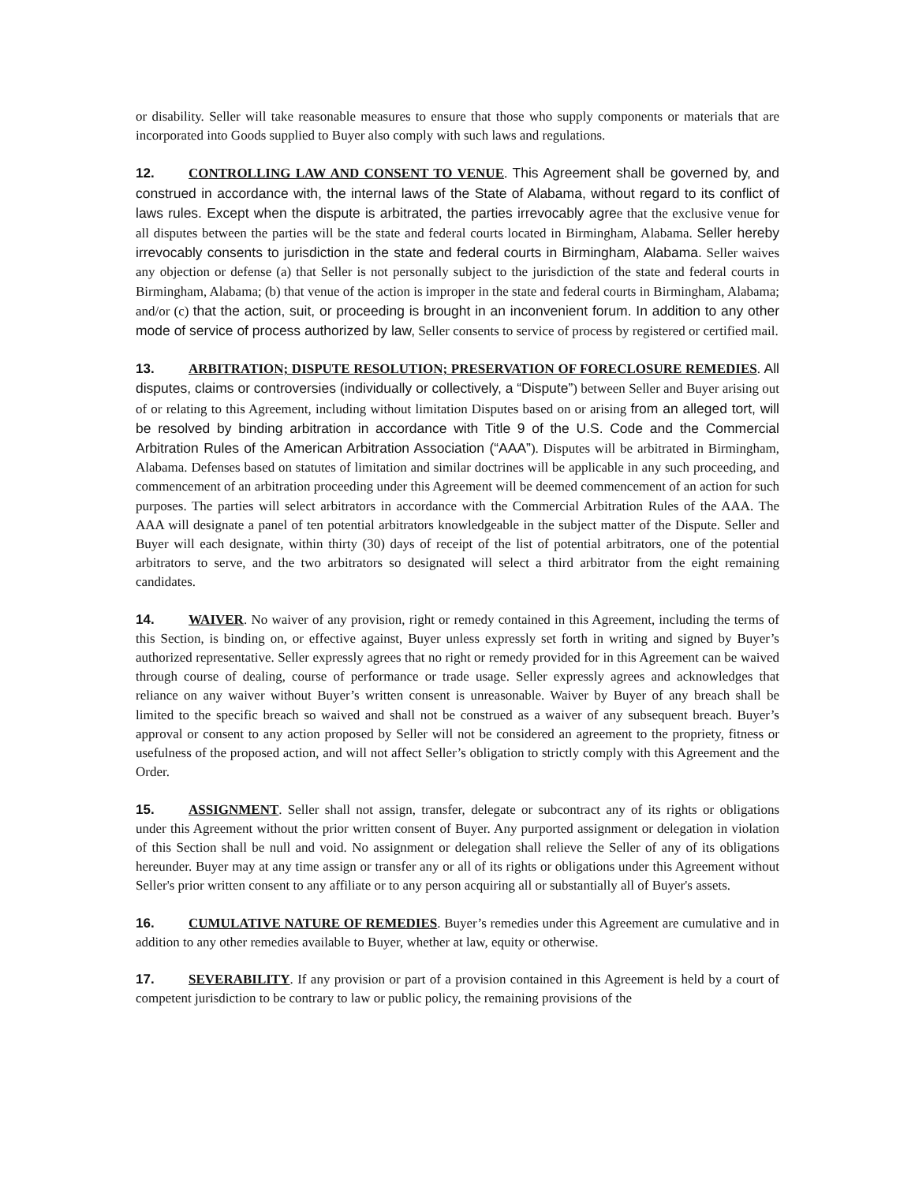or disability. Seller will take reasonable measures to ensure that those who supply components or materials that are incorporated into Goods supplied to Buyer also comply with such laws and regulations.
12. CONTROLLING LAW AND CONSENT TO VENUE. This Agreement shall be governed by, and construed in accordance with, the internal laws of the State of Alabama, without regard to its conflict of laws rules. Except when the dispute is arbitrated, the parties irrevocably agree that the exclusive venue for all disputes between the parties will be the state and federal courts located in Birmingham, Alabama. Seller hereby irrevocably consents to jurisdiction in the state and federal courts in Birmingham, Alabama. Seller waives any objection or defense (a) that Seller is not personally subject to the jurisdiction of the state and federal courts in Birmingham, Alabama; (b) that venue of the action is improper in the state and federal courts in Birmingham, Alabama; and/or (c) that the action, suit, or proceeding is brought in an inconvenient forum. In addition to any other mode of service of process authorized by law, Seller consents to service of process by registered or certified mail.
13. ARBITRATION; DISPUTE RESOLUTION; PRESERVATION OF FORECLOSURE REMEDIES. All disputes, claims or controversies (individually or collectively, a “Dispute”) between Seller and Buyer arising out of or relating to this Agreement, including without limitation Disputes based on or arising from an alleged tort, will be resolved by binding arbitration in accordance with Title 9 of the U.S. Code and the Commercial Arbitration Rules of the American Arbitration Association (“AAA”). Disputes will be arbitrated in Birmingham, Alabama. Defenses based on statutes of limitation and similar doctrines will be applicable in any such proceeding, and commencement of an arbitration proceeding under this Agreement will be deemed commencement of an action for such purposes. The parties will select arbitrators in accordance with the Commercial Arbitration Rules of the AAA. The AAA will designate a panel of ten potential arbitrators knowledgeable in the subject matter of the Dispute. Seller and Buyer will each designate, within thirty (30) days of receipt of the list of potential arbitrators, one of the potential arbitrators to serve, and the two arbitrators so designated will select a third arbitrator from the eight remaining candidates.
14. WAIVER. No waiver of any provision, right or remedy contained in this Agreement, including the terms of this Section, is binding on, or effective against, Buyer unless expressly set forth in writing and signed by Buyer’s authorized representative. Seller expressly agrees that no right or remedy provided for in this Agreement can be waived through course of dealing, course of performance or trade usage. Seller expressly agrees and acknowledges that reliance on any waiver without Buyer’s written consent is unreasonable. Waiver by Buyer of any breach shall be limited to the specific breach so waived and shall not be construed as a waiver of any subsequent breach. Buyer’s approval or consent to any action proposed by Seller will not be considered an agreement to the propriety, fitness or usefulness of the proposed action, and will not affect Seller’s obligation to strictly comply with this Agreement and the Order.
15. ASSIGNMENT. Seller shall not assign, transfer, delegate or subcontract any of its rights or obligations under this Agreement without the prior written consent of Buyer. Any purported assignment or delegation in violation of this Section shall be null and void. No assignment or delegation shall relieve the Seller of any of its obligations hereunder. Buyer may at any time assign or transfer any or all of its rights or obligations under this Agreement without Seller's prior written consent to any affiliate or to any person acquiring all or substantially all of Buyer's assets.
16. CUMULATIVE NATURE OF REMEDIES. Buyer’s remedies under this Agreement are cumulative and in addition to any other remedies available to Buyer, whether at law, equity or otherwise.
17. SEVERABILITY. If any provision or part of a provision contained in this Agreement is held by a court of competent jurisdiction to be contrary to law or public policy, the remaining provisions of the